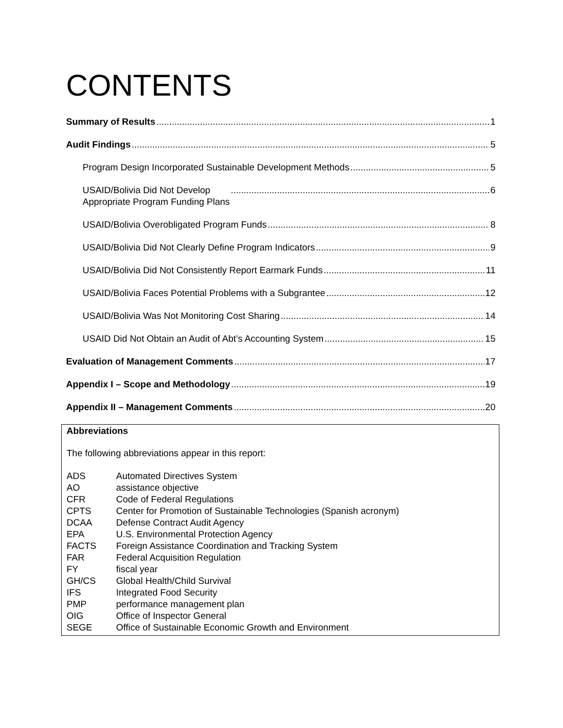CONTENTS
Summary of Results 1
Audit Findings 5
Program Design Incorporated Sustainable Development Methods 5
USAID/Bolivia Did Not Develop
Appropriate Program Funding Plans 6
USAID/Bolivia Overobligated Program Funds 8
USAID/Bolivia Did Not Clearly Define Program Indicators 9
USAID/Bolivia Did Not Consistently Report Earmark Funds 11
USAID/Bolivia Faces Potential Problems with a Subgrantee 12
USAID/Bolivia Was Not Monitoring Cost Sharing 14
USAID Did Not Obtain an Audit of Abt’s Accounting System 15
Evaluation of Management Comments 17
Appendix I – Scope and Methodology 19
Appendix II – Management Comments 20
Abbreviations
The following abbreviations appear in this report:
| ADS | Automated Directives System |
| AO | assistance objective |
| CFR | Code of Federal Regulations |
| CPTS | Center for Promotion of Sustainable Technologies (Spanish acronym) |
| DCAA | Defense Contract Audit Agency |
| EPA | U.S. Environmental Protection Agency |
| FACTS | Foreign Assistance Coordination and Tracking System |
| FAR | Federal Acquisition Regulation |
| FY | fiscal year |
| GH/CS | Global Health/Child Survival |
| IFS | Integrated Food Security |
| PMP | performance management plan |
| OIG | Office of Inspector General |
| SEGE | Office of Sustainable Economic Growth and Environment |